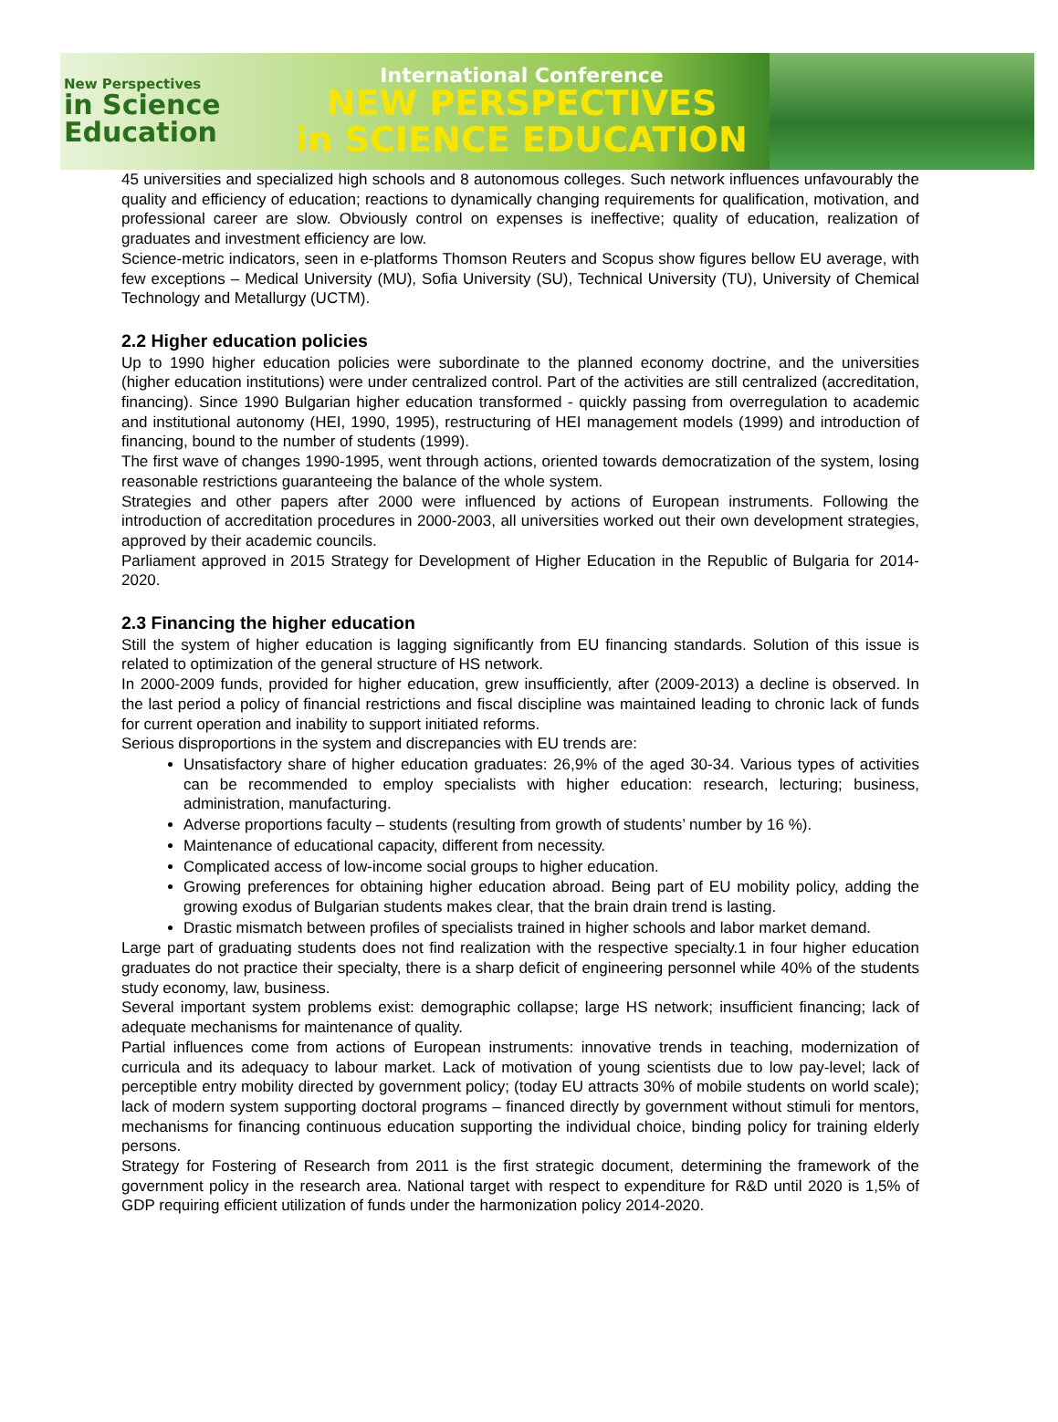New Perspectives
in Science
Education
International Conference
NEW PERSPECTIVES
in SCIENCE EDUCATION
45 universities and specialized high schools and 8 autonomous colleges. Such network influences unfavourably the quality and efficiency of education; reactions to dynamically changing requirements for qualification, motivation, and professional career are slow. Obviously control on expenses is ineffective; quality of education, realization of graduates and investment efficiency are low.
Science-metric indicators, seen in e-platforms Thomson Reuters and Scopus show figures bellow EU average, with few exceptions – Medical University (MU), Sofia University (SU), Technical University (TU), University of Chemical Technology and Metallurgy (UCTM).
2.2 Higher education policies
Up to 1990 higher education policies were subordinate to the planned economy doctrine, and the universities (higher education institutions) were under centralized control. Part of the activities are still centralized (accreditation, financing). Since 1990 Bulgarian higher education transformed - quickly passing from overregulation to academic and institutional autonomy (HEI, 1990, 1995), restructuring of HEI management models (1999) and introduction of financing, bound to the number of students (1999).
The first wave of changes 1990-1995, went through actions, oriented towards democratization of the system, losing reasonable restrictions guaranteeing the balance of the whole system.
Strategies and other papers after 2000 were influenced by actions of European instruments. Following the introduction of accreditation procedures in 2000-2003, all universities worked out their own development strategies, approved by their academic councils.
Parliament approved in 2015 Strategy for Development of Higher Education in the Republic of Bulgaria for 2014-2020.
2.3 Financing the higher education
Still the system of higher education is lagging significantly from EU financing standards. Solution of this issue is related to optimization of the general structure of HS network.
In 2000-2009 funds, provided for higher education, grew insufficiently, after (2009-2013) a decline is observed. In the last period a policy of financial restrictions and fiscal discipline was maintained leading to chronic lack of funds for current operation and inability to support initiated reforms.
Serious disproportions in the system and discrepancies with EU trends are:
Unsatisfactory share of higher education graduates: 26,9% of the aged 30-34. Various types of activities can be recommended to employ specialists with higher education: research, lecturing; business, administration, manufacturing.
Adverse proportions faculty – students (resulting from growth of students’ number by 16 %).
Maintenance of educational capacity, different from necessity.
Complicated access of low-income social groups to higher education.
Growing preferences for obtaining higher education abroad. Being part of EU mobility policy, adding the growing exodus of Bulgarian students makes clear, that the brain drain trend is lasting.
Drastic mismatch between profiles of specialists trained in higher schools and labor market demand.
Large part of graduating students does not find realization with the respective specialty.1 in four higher education graduates do not practice their specialty, there is a sharp deficit of engineering personnel while 40% of the students study economy, law, business.
Several important system problems exist: demographic collapse; large HS network; insufficient financing; lack of adequate mechanisms for maintenance of quality.
Partial influences come from actions of European instruments: innovative trends in teaching, modernization of curricula and its adequacy to labour market. Lack of motivation of young scientists due to low pay-level; lack of perceptible entry mobility directed by government policy; (today EU attracts 30% of mobile students on world scale); lack of modern system supporting doctoral programs – financed directly by government without stimuli for mentors, mechanisms for financing continuous education supporting the individual choice, binding policy for training elderly persons.
Strategy for Fostering of Research from 2011 is the first strategic document, determining the framework of the government policy in the research area. National target with respect to expenditure for R&D until 2020 is 1,5% of GDP requiring efficient utilization of funds under the harmonization policy 2014-2020.